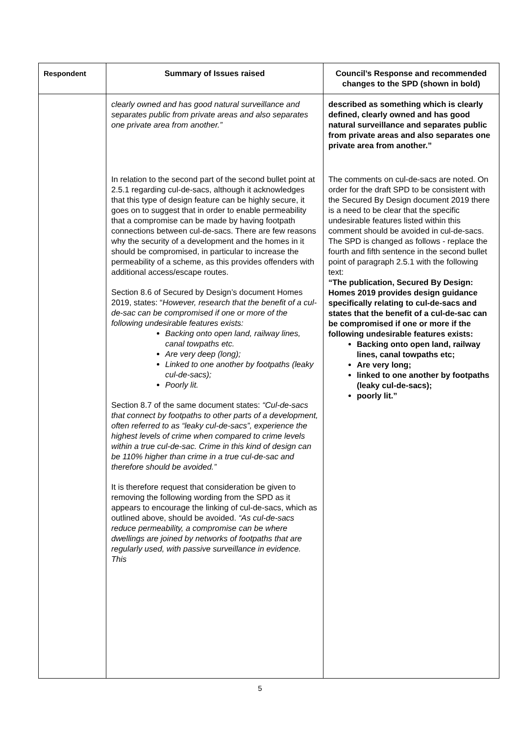| Respondent | Summary of Issues raised | Council’s Response and recommended changes to the SPD (shown in bold) |
| --- | --- | --- |
| | clearly owned and has good natural surveillance and separates public from private areas and also separates one private area from another.” In relation to the second part of the second bullet point at 2.5.1 regarding cul-de-sacs, although it acknowledges that this type of design feature can be highly secure, it goes on to suggest that in order to enable permeability that a compromise can be made by having footpath connections between cul-de-sacs. There are few reasons why the security of a development and the homes in it should be compromised, in particular to increase the permeability of a scheme, as this provides offenders with additional access/escape routes. Section 8.6 of Secured by Design’s document Homes 2019, states: “ However, research that the benefit of a cul-de-sac can be compromised if one or more of the following undesirable features exists: Backing onto open land, railway lines, canal towpaths etc. Are very deep (long); Linked to one another by footpaths (leaky cul-de-sacs); Poorly lit. Section 8.7 of the same document states: “Cul-de-sacs that connect by footpaths to other parts of a development, often referred to as “leaky cul-de-sacs”, experience the highest levels of crime when compared to crime levels within a true cul-de-sac. Crime in this kind of design can be 110% higher than crime in a true cul-de-sac and therefore should be avoided.” It is therefore request that consideration be given to removing the following wording from the SPD as it appears to encourage the linking of cul-de-sacs, which as outlined above, should be avoided. “As cul-de-sacs reduce permeability, a compromise can be where dwellings are joined by networks of footpaths that are regularly used, with passive surveillance in evidence. This | described as something which is clearly defined, clearly owned and has good natural surveillance and separates public from private areas and also separates one private area from another.” The comments on cul-de-sacs are noted. On order for the draft SPD to be consistent with the Secured By Design document 2019 there is a need to be clear that the specific undesirable features listed within this comment should be avoided in cul-de-sacs. The SPD is changed as follows - replace the fourth and fifth sentence in the second bullet point of paragraph 2.5.1 with the following text: “The publication, Secured By Design: Homes 2019 provides design guidance specifically relating to cul-de-sacs and states that the benefit of a cul-de-sac can be compromised if one or more if the following undesirable features exists: Backing onto open land, railway lines, canal towpaths etc; Are very long; linked to one another by footpaths (leaky cul-de-sacs); poorly lit.” |
5